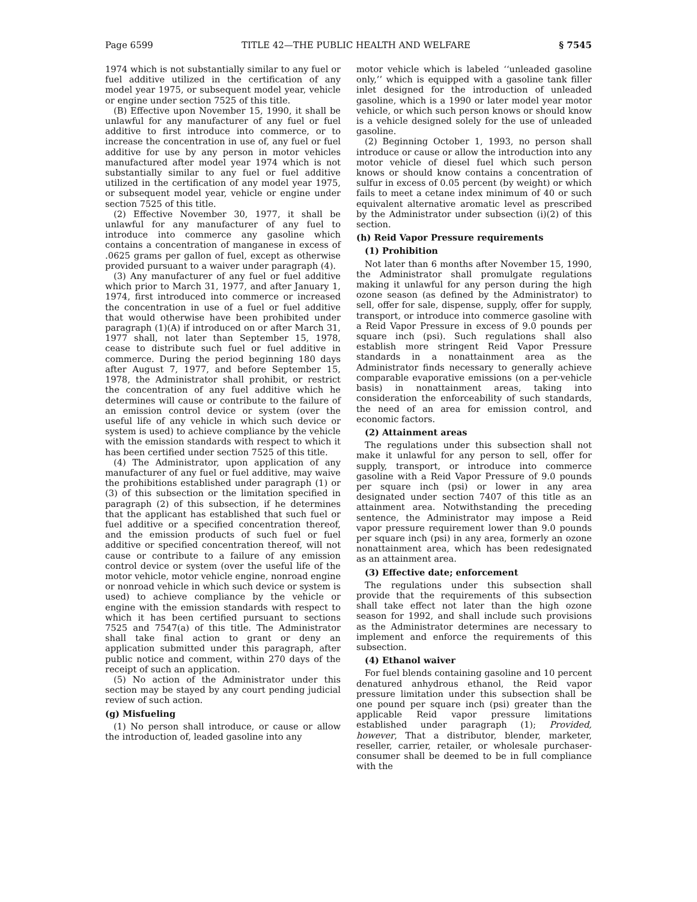Page 6599 TITLE 42—THE PUBLIC HEALTH AND WELFARE § 7545
1974 which is not substantially similar to any fuel or fuel additive utilized in the certification of any model year 1975, or subsequent model year, vehicle or engine under section 7525 of this title.
(B) Effective upon November 15, 1990, it shall be unlawful for any manufacturer of any fuel or fuel additive to first introduce into commerce, or to increase the concentration in use of, any fuel or fuel additive for use by any person in motor vehicles manufactured after model year 1974 which is not substantially similar to any fuel or fuel additive utilized in the certification of any model year 1975, or subsequent model year, vehicle or engine under section 7525 of this title.
(2) Effective November 30, 1977, it shall be unlawful for any manufacturer of any fuel to introduce into commerce any gasoline which contains a concentration of manganese in excess of .0625 grams per gallon of fuel, except as otherwise provided pursuant to a waiver under paragraph (4).
(3) Any manufacturer of any fuel or fuel additive which prior to March 31, 1977, and after January 1, 1974, first introduced into commerce or increased the concentration in use of a fuel or fuel additive that would otherwise have been prohibited under paragraph (1)(A) if introduced on or after March 31, 1977 shall, not later than September 15, 1978, cease to distribute such fuel or fuel additive in commerce. During the period beginning 180 days after August 7, 1977, and before September 15, 1978, the Administrator shall prohibit, or restrict the concentration of any fuel additive which he determines will cause or contribute to the failure of an emission control device or system (over the useful life of any vehicle in which such device or system is used) to achieve compliance by the vehicle with the emission standards with respect to which it has been certified under section 7525 of this title.
(4) The Administrator, upon application of any manufacturer of any fuel or fuel additive, may waive the prohibitions established under paragraph (1) or (3) of this subsection or the limitation specified in paragraph (2) of this subsection, if he determines that the applicant has established that such fuel or fuel additive or a specified concentration thereof, and the emission products of such fuel or fuel additive or specified concentration thereof, will not cause or contribute to a failure of any emission control device or system (over the useful life of the motor vehicle, motor vehicle engine, nonroad engine or nonroad vehicle in which such device or system is used) to achieve compliance by the vehicle or engine with the emission standards with respect to which it has been certified pursuant to sections 7525 and 7547(a) of this title. The Administrator shall take final action to grant or deny an application submitted under this paragraph, after public notice and comment, within 270 days of the receipt of such an application.
(5) No action of the Administrator under this section may be stayed by any court pending judicial review of such action.
(g) Misfueling
(1) No person shall introduce, or cause or allow the introduction of, leaded gasoline into any
motor vehicle which is labeled ‘‘unleaded gasoline only,’’ which is equipped with a gasoline tank filler inlet designed for the introduction of unleaded gasoline, which is a 1990 or later model year motor vehicle, or which such person knows or should know is a vehicle designed solely for the use of unleaded gasoline.
(2) Beginning October 1, 1993, no person shall introduce or cause or allow the introduction into any motor vehicle of diesel fuel which such person knows or should know contains a concentration of sulfur in excess of 0.05 percent (by weight) or which fails to meet a cetane index minimum of 40 or such equivalent alternative aromatic level as prescribed by the Administrator under subsection (i)(2) of this section.
(h) Reid Vapor Pressure requirements
(1) Prohibition
Not later than 6 months after November 15, 1990, the Administrator shall promulgate regulations making it unlawful for any person during the high ozone season (as defined by the Administrator) to sell, offer for sale, dispense, supply, offer for supply, transport, or introduce into commerce gasoline with a Reid Vapor Pressure in excess of 9.0 pounds per square inch (psi). Such regulations shall also establish more stringent Reid Vapor Pressure standards in a nonattainment area as the Administrator finds necessary to generally achieve comparable evaporative emissions (on a per-vehicle basis) in nonattainment areas, taking into consideration the enforceability of such standards, the need of an area for emission control, and economic factors.
(2) Attainment areas
The regulations under this subsection shall not make it unlawful for any person to sell, offer for supply, transport, or introduce into commerce gasoline with a Reid Vapor Pressure of 9.0 pounds per square inch (psi) or lower in any area designated under section 7407 of this title as an attainment area. Notwithstanding the preceding sentence, the Administrator may impose a Reid vapor pressure requirement lower than 9.0 pounds per square inch (psi) in any area, formerly an ozone nonattainment area, which has been redesignated as an attainment area.
(3) Effective date; enforcement
The regulations under this subsection shall provide that the requirements of this subsection shall take effect not later than the high ozone season for 1992, and shall include such provisions as the Administrator determines are necessary to implement and enforce the requirements of this subsection.
(4) Ethanol waiver
For fuel blends containing gasoline and 10 percent denatured anhydrous ethanol, the Reid vapor pressure limitation under this subsection shall be one pound per square inch (psi) greater than the applicable Reid vapor pressure limitations established under paragraph (1); Provided, however, That a distributor, blender, marketer, reseller, carrier, retailer, or wholesale purchaser-consumer shall be deemed to be in full compliance with the